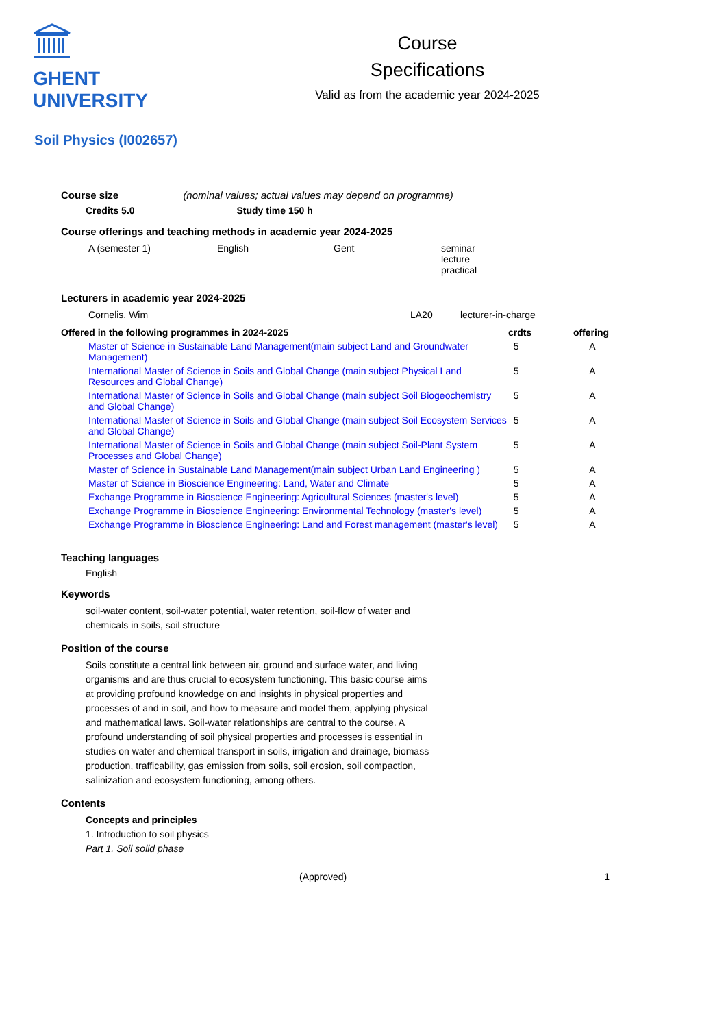GHENT
UNIVERSITY
Course
Specifications
Valid as from the academic year 2024-2025
Soil Physics (I002657)
Course size (nominal values; actual values may depend on programme)
Credits 5.0 Study time 150 h
Course offerings and teaching methods in academic year 2024-2025
| A (semester 1) | English | Gent | seminar lecture practical |
Lecturers in academic year 2024-2025
| Cornelis, Wim | LA20 | lecturer-in-charge |
| Offered in the following programmes in 2024-2025 | | crdts | offering |
| --- | --- | --- | --- |
| | Master of Science in Sustainable Land Management(main subject Land and Groundwater Management) | 5 | A |
| | International Master of Science in Soils and Global Change (main subject Physical Land Resources and Global Change) | 5 | A |
| | International Master of Science in Soils and Global Change (main subject Soil Biogeochemistry and Global Change) | 5 | A |
| | International Master of Science in Soils and Global Change (main subject Soil Ecosystem Services and Global Change) | 5 | A |
| | International Master of Science in Soils and Global Change (main subject Soil-Plant System Processes and Global Change) | 5 | A |
| | Master of Science in Sustainable Land Management(main subject Urban Land Engineering ) | 5 | A |
| | Master of Science in Bioscience Engineering: Land, Water and Climate | 5 | A |
| | Exchange Programme in Bioscience Engineering: Agricultural Sciences (master's level) | 5 | A |
| | Exchange Programme in Bioscience Engineering: Environmental Technology (master's level) | 5 | A |
| | Exchange Programme in Bioscience Engineering: Land and Forest management (master's level) | 5 | A |
Teaching languages
English
Keywords
soil-water content, soil-water potential, water retention, soil-flow of water and chemicals in soils, soil structure
Position of the course
Soils constitute a central link between air, ground and surface water, and living organisms and are thus crucial to ecosystem functioning. This basic course aims at providing profound knowledge on and insights in physical properties and processes of and in soil, and how to measure and model them, applying physical and mathematical laws. Soil-water relationships are central to the course. A profound understanding of soil physical properties and processes is essential in studies on water and chemical transport in soils, irrigation and drainage, biomass production, trafficability, gas emission from soils, soil erosion, soil compaction, salinization and ecosystem functioning, among others.
Contents
Concepts and principles
1. Introduction to soil physics
Part 1. Soil solid phase
(Approved) 1